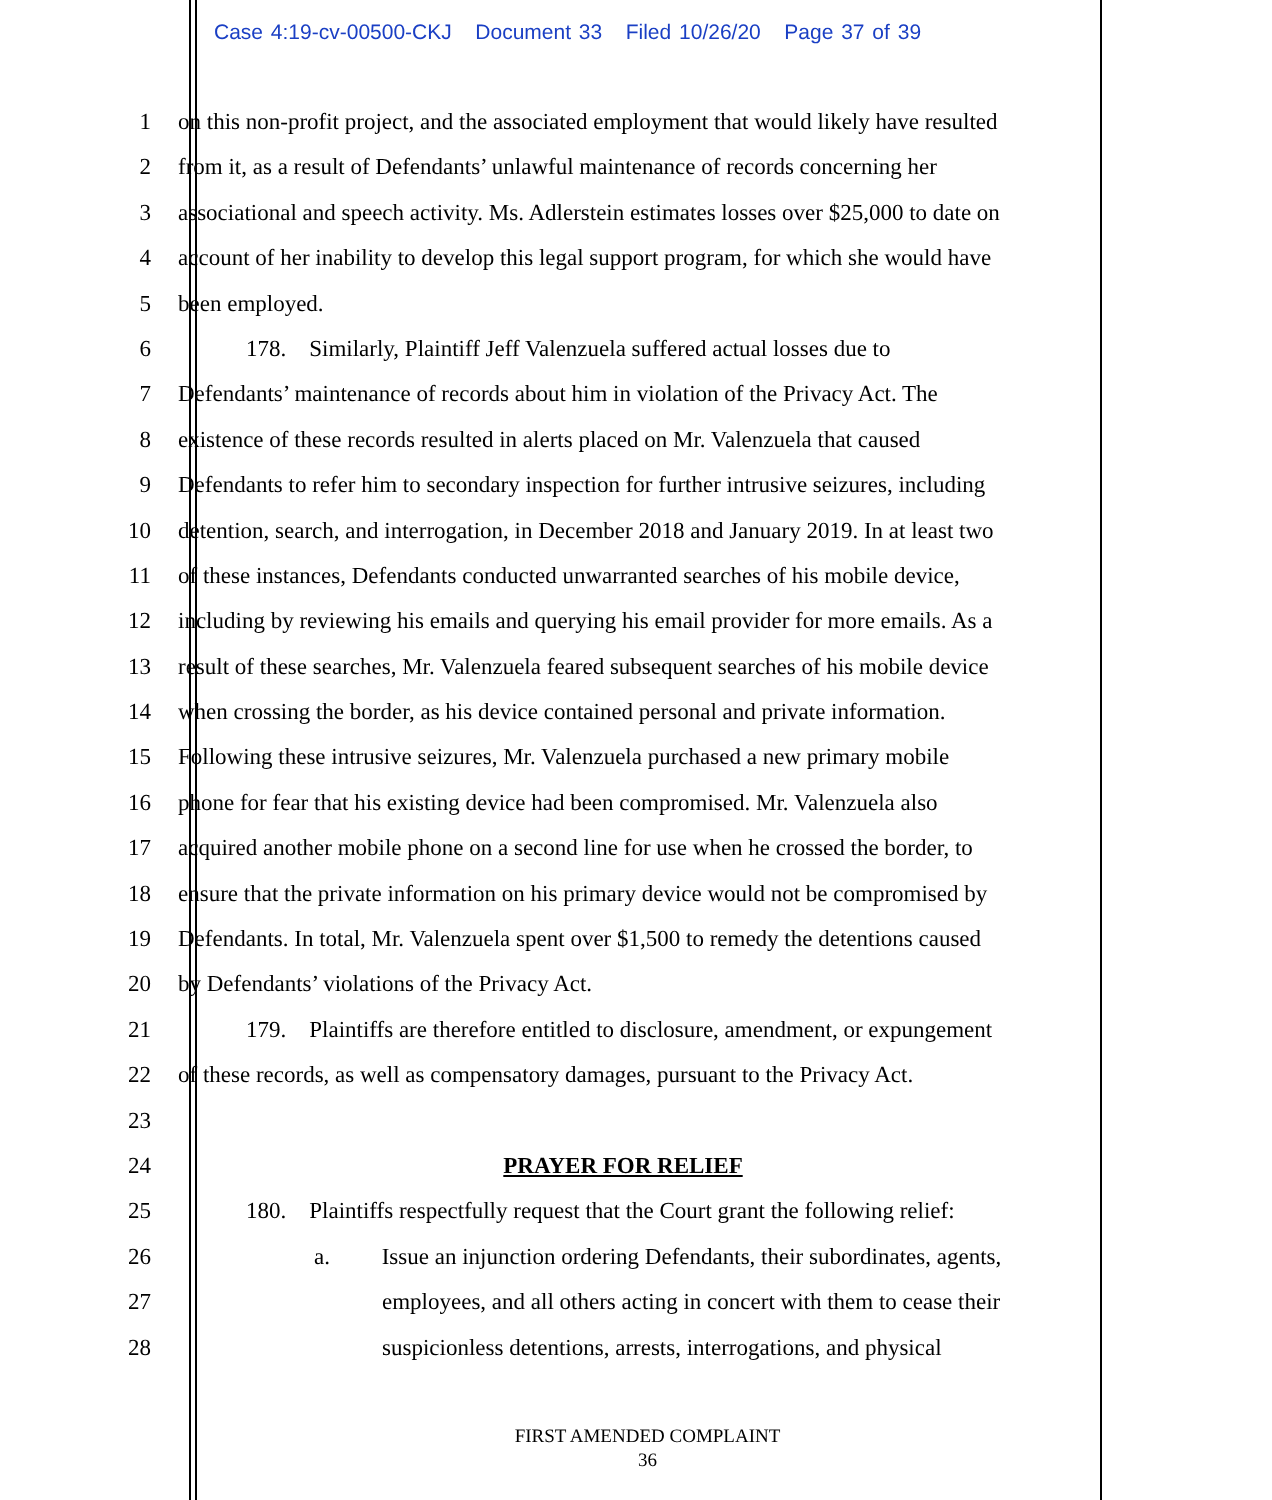Case 4:19-cv-00500-CKJ Document 33 Filed 10/26/20 Page 37 of 39
1 on this non-profit project, and the associated employment that would likely have resulted
2 from it, as a result of Defendants’ unlawful maintenance of records concerning her
3 associational and speech activity. Ms. Adlerstein estimates losses over $25,000 to date on
4 account of her inability to develop this legal support program, for which she would have
5 been employed.
6 178. Similarly, Plaintiff Jeff Valenzuela suffered actual losses due to
7 Defendants’ maintenance of records about him in violation of the Privacy Act. The
8 existence of these records resulted in alerts placed on Mr. Valenzuela that caused
9 Defendants to refer him to secondary inspection for further intrusive seizures, including
10 detention, search, and interrogation, in December 2018 and January 2019. In at least two
11 of these instances, Defendants conducted unwarranted searches of his mobile device,
12 including by reviewing his emails and querying his email provider for more emails. As a
13 result of these searches, Mr. Valenzuela feared subsequent searches of his mobile device
14 when crossing the border, as his device contained personal and private information.
15 Following these intrusive seizures, Mr. Valenzuela purchased a new primary mobile
16 phone for fear that his existing device had been compromised. Mr. Valenzuela also
17 acquired another mobile phone on a second line for use when he crossed the border, to
18 ensure that the private information on his primary device would not be compromised by
19 Defendants. In total, Mr. Valenzuela spent over $1,500 to remedy the detentions caused
20 by Defendants’ violations of the Privacy Act.
21 179. Plaintiffs are therefore entitled to disclosure, amendment, or expungement
22 of these records, as well as compensatory damages, pursuant to the Privacy Act.
23
24 PRAYER FOR RELIEF
25 180. Plaintiffs respectfully request that the Court grant the following relief:
26 a. Issue an injunction ordering Defendants, their subordinates, agents,
27 employees, and all others acting in concert with them to cease their
28 suspicionless detentions, arrests, interrogations, and physical
FIRST AMENDED COMPLAINT
36